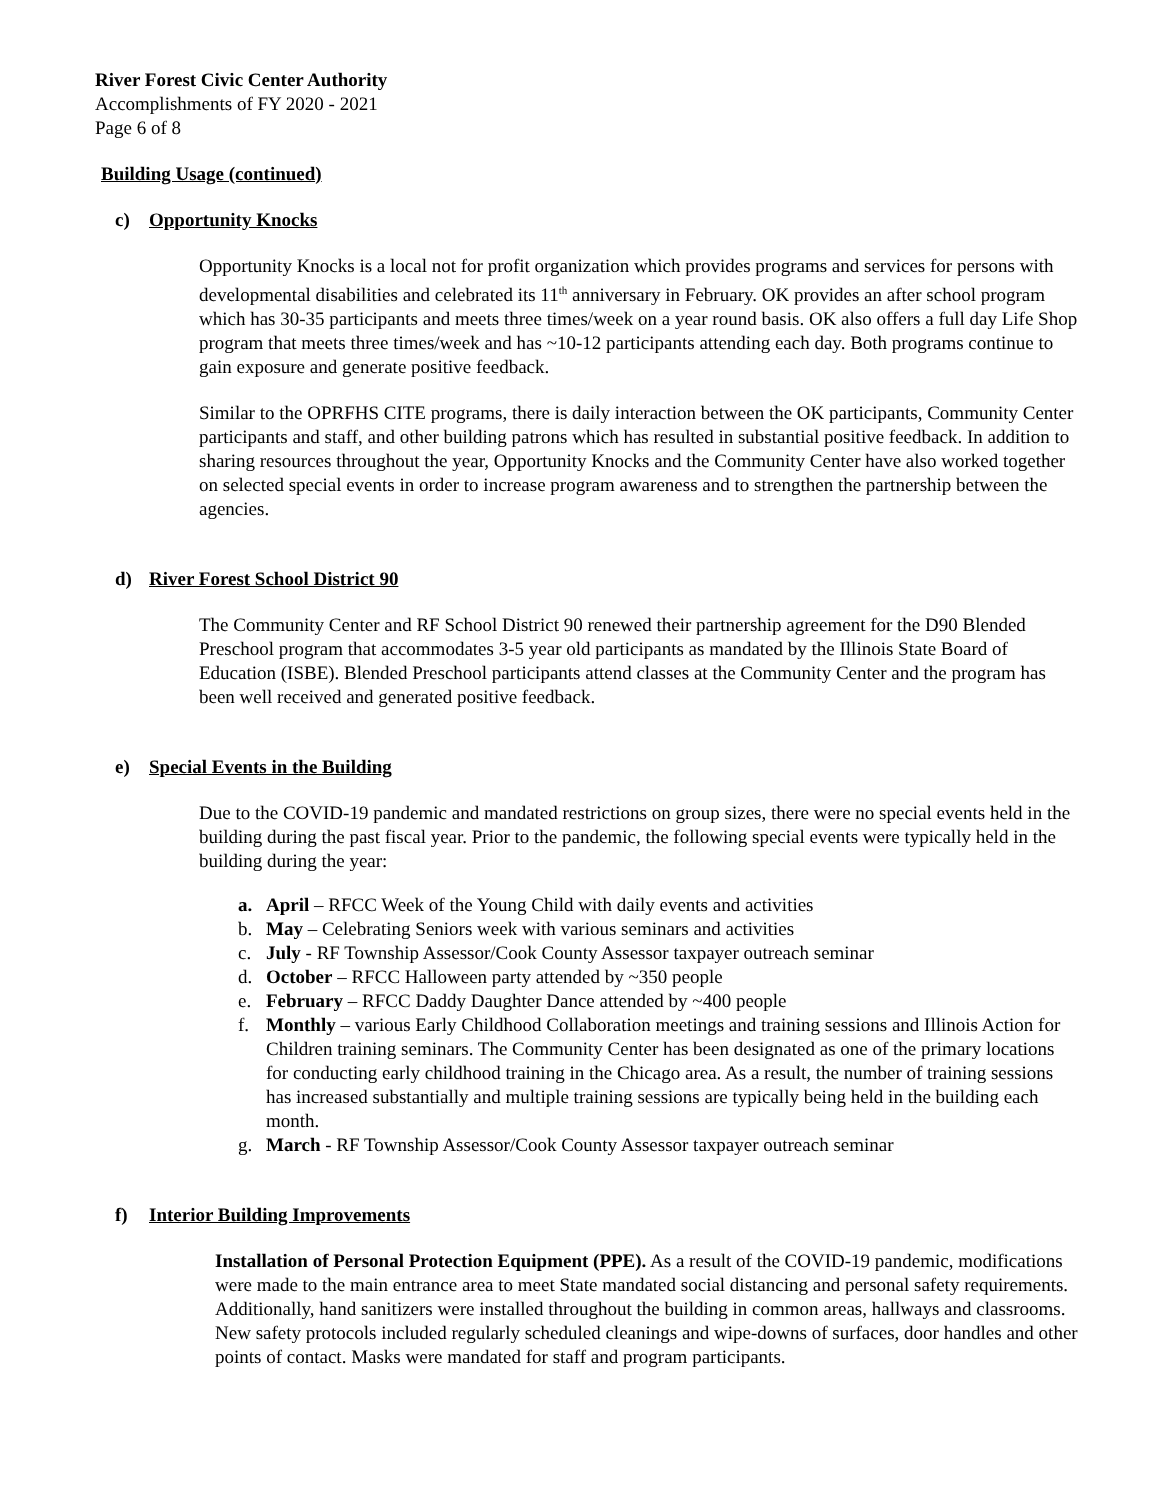River Forest Civic Center Authority
Accomplishments of FY 2020 - 2021
Page 6 of 8
Building Usage (continued)
c) Opportunity Knocks
Opportunity Knocks is a local not for profit organization which provides programs and services for persons with developmental disabilities and celebrated its 11<sup>th</sup> anniversary in February. OK provides an after school program which has 30-35 participants and meets three times/week on a year round basis. OK also offers a full day Life Shop program that meets three times/week and has ~10-12 participants attending each day. Both programs continue to gain exposure and generate positive feedback.
Similar to the OPRFHS CITE programs, there is daily interaction between the OK participants, Community Center participants and staff, and other building patrons which has resulted in substantial positive feedback. In addition to sharing resources throughout the year, Opportunity Knocks and the Community Center have also worked together on selected special events in order to increase program awareness and to strengthen the partnership between the agencies.
d) River Forest School District 90
The Community Center and RF School District 90 renewed their partnership agreement for the D90 Blended Preschool program that accommodates 3-5 year old participants as mandated by the Illinois State Board of Education (ISBE). Blended Preschool participants attend classes at the Community Center and the program has been well received and generated positive feedback.
e) Special Events in the Building
Due to the COVID-19 pandemic and mandated restrictions on group sizes, there were no special events held in the building during the past fiscal year. Prior to the pandemic, the following special events were typically held in the building during the year:
a. April – RFCC Week of the Young Child with daily events and activities
b. May – Celebrating Seniors week with various seminars and activities
c. July - RF Township Assessor/Cook County Assessor taxpayer outreach seminar
d. October – RFCC Halloween party attended by ~350 people
e. February – RFCC Daddy Daughter Dance attended by ~400 people
f. Monthly – various Early Childhood Collaboration meetings and training sessions and Illinois Action for Children training seminars. The Community Center has been designated as one of the primary locations for conducting early childhood training in the Chicago area. As a result, the number of training sessions has increased substantially and multiple training sessions are typically being held in the building each month.
g. March - RF Township Assessor/Cook County Assessor taxpayer outreach seminar
f) Interior Building Improvements
Installation of Personal Protection Equipment (PPE). As a result of the COVID-19 pandemic, modifications were made to the main entrance area to meet State mandated social distancing and personal safety requirements. Additionally, hand sanitizers were installed throughout the building in common areas, hallways and classrooms. New safety protocols included regularly scheduled cleanings and wipe-downs of surfaces, door handles and other points of contact. Masks were mandated for staff and program participants.